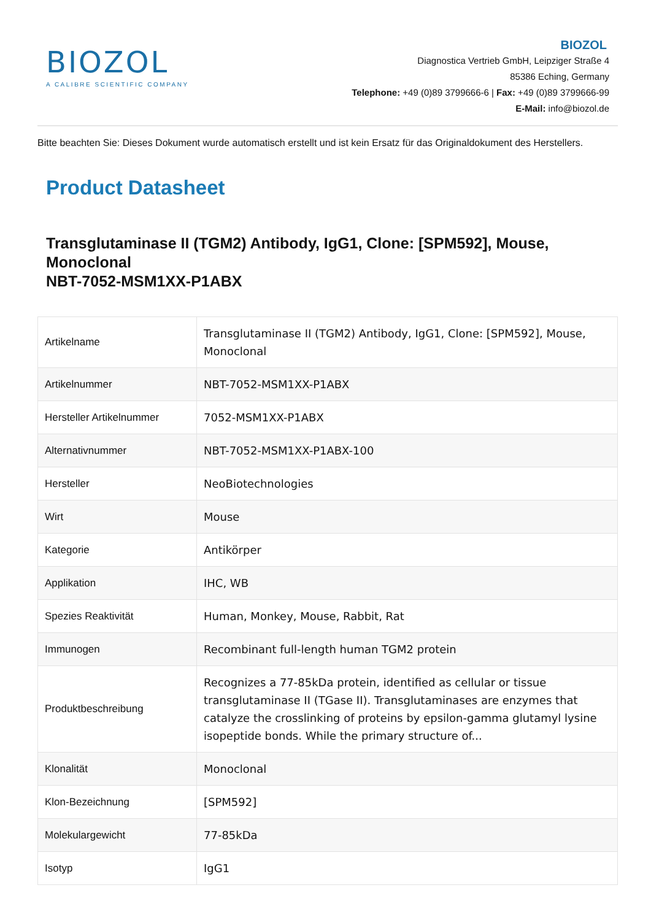BIOZOL
A CALIBRE SCIENTIFIC COMPANY
BIOZOL
Diagnostica Vertrieb GmbH, Leipziger Straße 4
85386 Eching, Germany
Telephone: +49 (0)89 3799666-6 | Fax: +49 (0)89 3799666-99
E-Mail: info@biozol.de
Bitte beachten Sie: Dieses Dokument wurde automatisch erstellt und ist kein Ersatz für das Originaldokument des Herstellers.
Product Datasheet
Transglutaminase II (TGM2) Antibody, IgG1, Clone: [SPM592], Mouse, Monoclonal
NBT-7052-MSM1XX-P1ABX
| Artikelname | Transglutaminase II (TGM2) Antibody, IgG1, Clone: [SPM592], Mouse, Monoclonal |
| Artikelnummer | NBT-7052-MSM1XX-P1ABX |
| Hersteller Artikelnummer | 7052-MSM1XX-P1ABX |
| Alternativnummer | NBT-7052-MSM1XX-P1ABX-100 |
| Hersteller | NeoBiotechnologies |
| Wirt | Mouse |
| Kategorie | Antikörper |
| Applikation | IHC, WB |
| Spezies Reaktivität | Human, Monkey, Mouse, Rabbit, Rat |
| Immunogen | Recombinant full-length human TGM2 protein |
| Produktbeschreibung | Recognizes a 77-85kDa protein, identified as cellular or tissue transglutaminase II (TGase II). Transglutaminases are enzymes that catalyze the crosslinking of proteins by epsilon-gamma glutamyl lysine isopeptide bonds. While the primary structure of... |
| Klonalität | Monoclonal |
| Klon-Bezeichnung | [SPM592] |
| Molekulargewicht | 77-85kDa |
| Isotyp | IgG1 |